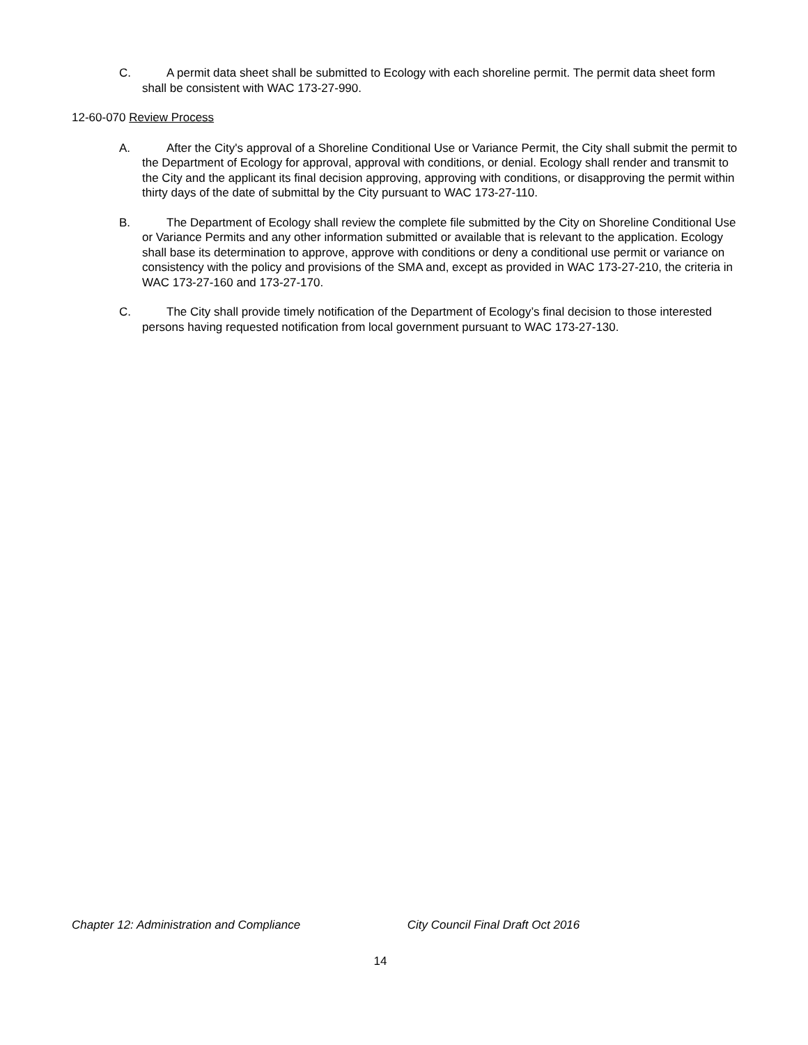C. A permit data sheet shall be submitted to Ecology with each shoreline permit. The permit data sheet form shall be consistent with WAC 173-27-990.
12-60-070 Review Process
A. After the City's approval of a Shoreline Conditional Use or Variance Permit, the City shall submit the permit to the Department of Ecology for approval, approval with conditions, or denial. Ecology shall render and transmit to the City and the applicant its final decision approving, approving with conditions, or disapproving the permit within thirty days of the date of submittal by the City pursuant to WAC 173-27-110.
B. The Department of Ecology shall review the complete file submitted by the City on Shoreline Conditional Use or Variance Permits and any other information submitted or available that is relevant to the application. Ecology shall base its determination to approve, approve with conditions or deny a conditional use permit or variance on consistency with the policy and provisions of the SMA and, except as provided in WAC 173-27-210, the criteria in WAC 173-27-160 and 173-27-170.
C. The City shall provide timely notification of the Department of Ecology’s final decision to those interested persons having requested notification from local government pursuant to WAC 173-27-130.
Chapter 12: Administration and Compliance City Council Final Draft Oct 2016
14